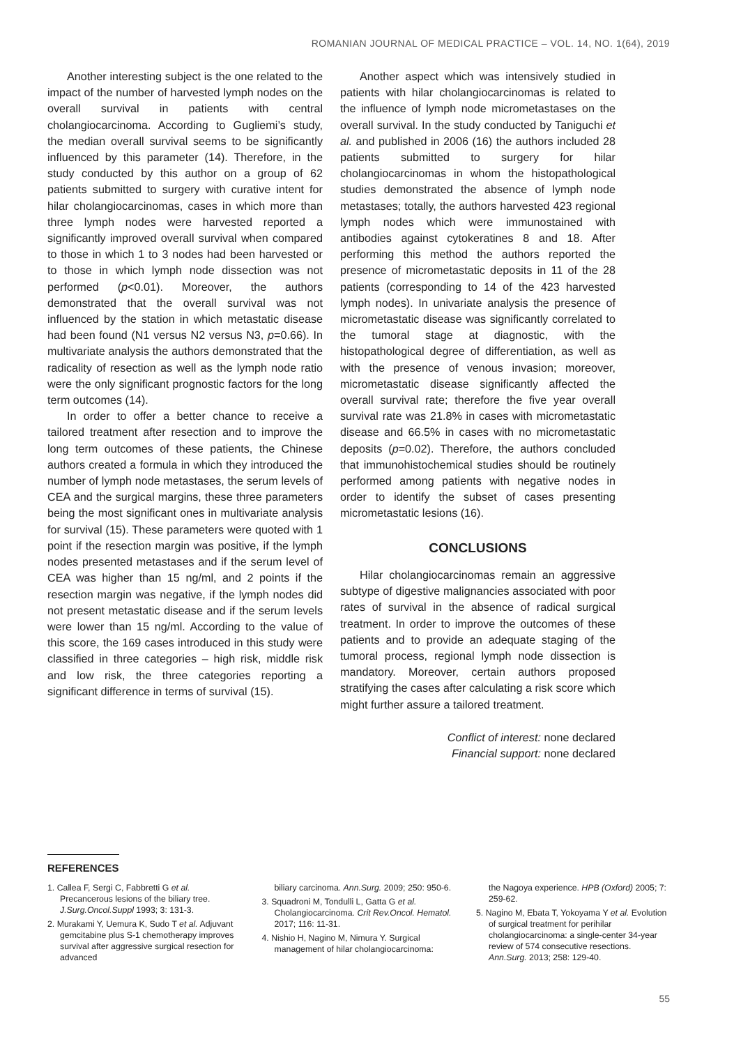ROMANIAN JOURNAL OF MEDICAL PRACTICE – VOL. 14, NO. 1(64), 2019
Another interesting subject is the one related to the impact of the number of harvested lymph nodes on the overall survival in patients with central cholangiocarcinoma. According to Gugliemi’s study, the median overall survival seems to be significantly influenced by this parameter (14). Therefore, in the study conducted by this author on a group of 62 patients submitted to surgery with curative intent for hilar cholangiocarcinomas, cases in which more than three lymph nodes were harvested reported a significantly improved overall survival when compared to those in which 1 to 3 nodes had been harvested or to those in which lymph node dissection was not performed (p<0.01). Moreover, the authors demonstrated that the overall survival was not influenced by the station in which metastatic disease had been found (N1 versus N2 versus N3, p=0.66). In multivariate analysis the authors demonstrated that the radicality of resection as well as the lymph node ratio were the only significant prognostic factors for the long term outcomes (14).
In order to offer a better chance to receive a tailored treatment after resection and to improve the long term outcomes of these patients, the Chinese authors created a formula in which they introduced the number of lymph node metastases, the serum levels of CEA and the surgical margins, these three parameters being the most significant ones in multivariate analysis for survival (15). These parameters were quoted with 1 point if the resection margin was positive, if the lymph nodes presented metastases and if the serum level of CEA was higher than 15 ng/ml, and 2 points if the resection margin was negative, if the lymph nodes did not present metastatic disease and if the serum levels were lower than 15 ng/ml. According to the value of this score, the 169 cases introduced in this study were classified in three categories – high risk, middle risk and low risk, the three categories reporting a significant difference in terms of survival (15).
Another aspect which was intensively studied in patients with hilar cholangiocarcinomas is related to the influence of lymph node micrometastases on the overall survival. In the study conducted by Taniguchi et al. and published in 2006 (16) the authors included 28 patients submitted to surgery for hilar cholangiocarcinomas in whom the histopathological studies demonstrated the absence of lymph node metastases; totally, the authors harvested 423 regional lymph nodes which were immunostained with antibodies against cytokeratines 8 and 18. After performing this method the authors reported the presence of micrometastatic deposits in 11 of the 28 patients (corresponding to 14 of the 423 harvested lymph nodes). In univariate analysis the presence of micrometastatic disease was significantly correlated to the tumoral stage at diagnostic, with the histopathological degree of differentiation, as well as with the presence of venous invasion; moreover, micrometastatic disease significantly affected the overall survival rate; therefore the five year overall survival rate was 21.8% in cases with micrometastatic disease and 66.5% in cases with no micrometastatic deposits (p=0.02). Therefore, the authors concluded that immunohistochemical studies should be routinely performed among patients with negative nodes in order to identify the subset of cases presenting micrometastatic lesions (16).
CONCLUSIONS
Hilar cholangiocarcinomas remain an aggressive subtype of digestive malignancies associated with poor rates of survival in the absence of radical surgical treatment. In order to improve the outcomes of these patients and to provide an adequate staging of the tumoral process, regional lymph node dissection is mandatory. Moreover, certain authors proposed stratifying the cases after calculating a risk score which might further assure a tailored treatment.
Conflict of interest: none declared
Financial support: none declared
REFERENCES
1. Callea F, Sergi C, Fabbretti G et al. Precancerous lesions of the biliary tree. J.Surg.Oncol.Suppl 1993; 3: 131-3.
2. Murakami Y, Uemura K, Sudo T et al. Adjuvant gemcitabine plus S-1 chemotherapy improves survival after aggressive surgical resection for advanced
biliary carcinoma. Ann.Surg. 2009; 250: 950-6.
3. Squadroni M, Tondulli L, Gatta G et al. Cholangiocarcinoma. Crit Rev.Oncol. Hematol. 2017; 116: 11-31.
4. Nishio H, Nagino M, Nimura Y. Surgical management of hilar cholangiocarcinoma:
the Nagoya experience. HPB (Oxford) 2005; 7: 259-62.
5. Nagino M, Ebata T, Yokoyama Y et al. Evolution of surgical treatment for perihilar cholangiocarcinoma: a single-center 34-year review of 574 consecutive resections. Ann.Surg. 2013; 258: 129-40.
55